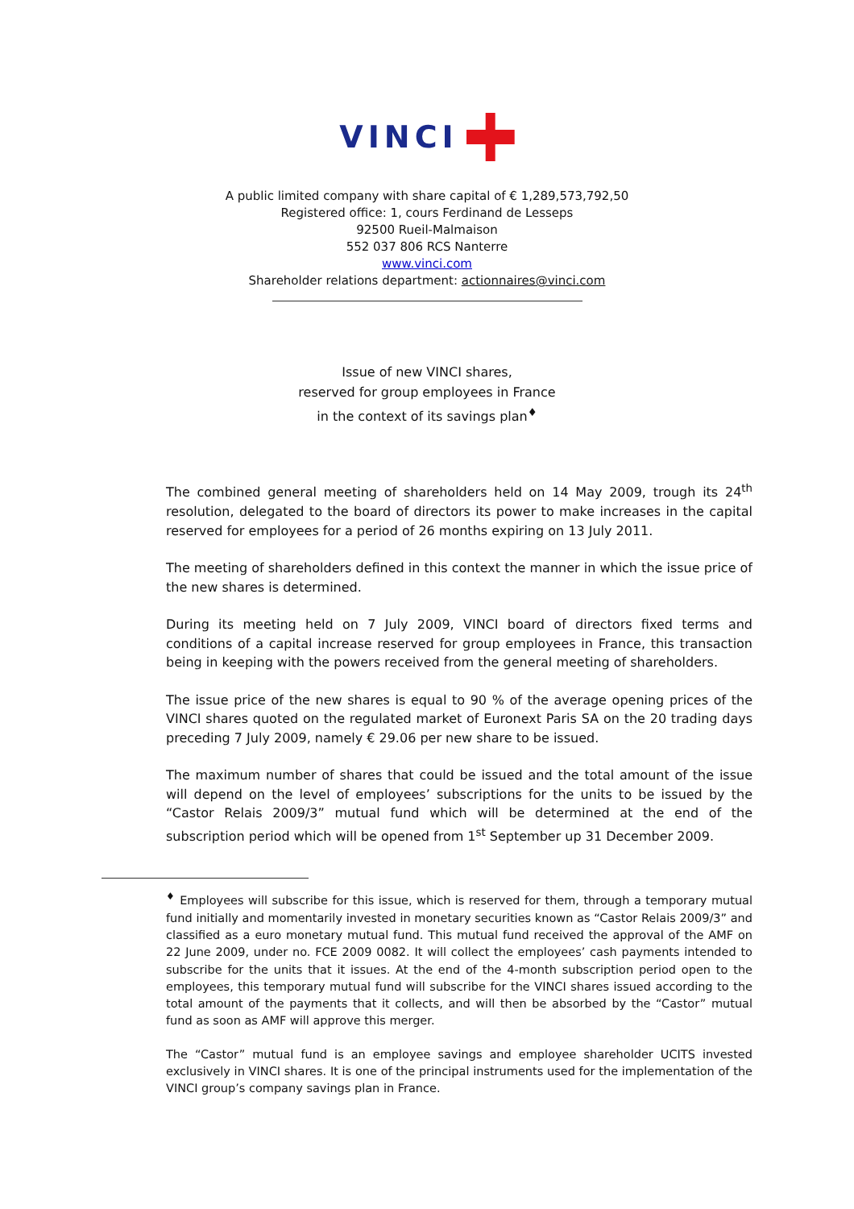VINCI
A public limited company with share capital of € 1,289,573,792,50
Registered office: 1, cours Ferdinand de Lesseps
92500 Rueil-Malmaison
552 037 806 RCS Nanterre
www.vinci.com
Shareholder relations department: actionnaires@vinci.com
Issue of new VINCI shares,
reserved for group employees in France
in the context of its savings plan<sup>♦</sup>
The combined general meeting of shareholders held on 14 May 2009, trough its 24<sup>th</sup> resolution, delegated to the board of directors its power to make increases in the capital reserved for employees for a period of 26 months expiring on 13 July 2011.
The meeting of shareholders defined in this context the manner in which the issue price of the new shares is determined.
During its meeting held on 7 July 2009, VINCI board of directors fixed terms and conditions of a capital increase reserved for group employees in France, this transaction being in keeping with the powers received from the general meeting of shareholders.
The issue price of the new shares is equal to 90 % of the average opening prices of the VINCI shares quoted on the regulated market of Euronext Paris SA on the 20 trading days preceding 7 July 2009, namely € 29.06 per new share to be issued.
The maximum number of shares that could be issued and the total amount of the issue will depend on the level of employees’ subscriptions for the units to be issued by the “Castor Relais 2009/3” mutual fund which will be determined at the end of the subscription period which will be opened from 1<sup>st</sup> September up 31 December 2009.
<sup>♦</sup> Employees will subscribe for this issue, which is reserved for them, through a temporary mutual fund initially and momentarily invested in monetary securities known as “Castor Relais 2009/3” and classified as a euro monetary mutual fund. This mutual fund received the approval of the AMF on 22 June 2009, under no. FCE 2009 0082. It will collect the employees’ cash payments intended to subscribe for the units that it issues. At the end of the 4-month subscription period open to the employees, this temporary mutual fund will subscribe for the VINCI shares issued according to the total amount of the payments that it collects, and will then be absorbed by the “Castor” mutual fund as soon as AMF will approve this merger.
The “Castor” mutual fund is an employee savings and employee shareholder UCITS invested exclusively in VINCI shares. It is one of the principal instruments used for the implementation of the VINCI group’s company savings plan in France.